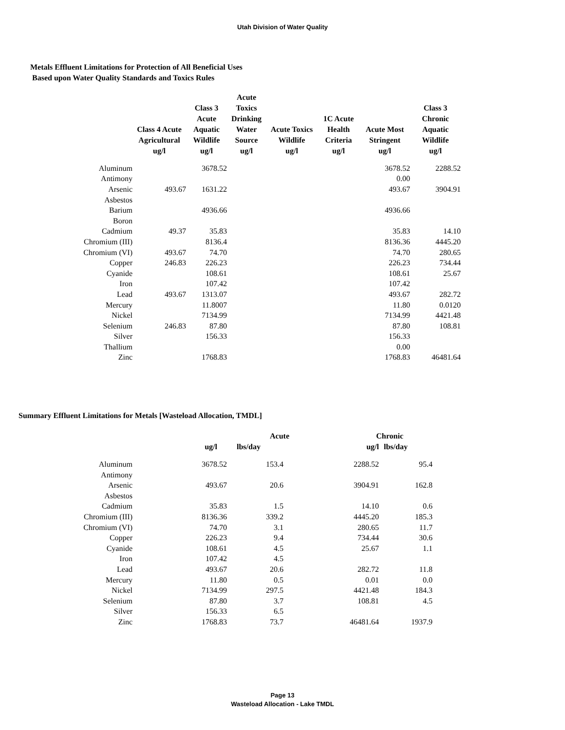Utah Division of Water Quality
Metals Effluent Limitations for Protection of All Beneficial Uses
Based upon Water Quality Standards and Toxics Rules
| | Class 4 Acute Agricultural ug/l | Class 3 Acute Aquatic Wildlife ug/l | Acute Toxics Drinking Water Source ug/l | Acute Toxics Wildlife ug/l | 1C Acute Health Criteria ug/l | Acute Most Stringent ug/l | Class 3 Chronic Aquatic Wildlife ug/l |
| --- | --- | --- | --- | --- | --- | --- | --- |
| Aluminum | | 3678.52 | | | | 3678.52 | 2288.52 |
| Antimony | | | | | | 0.00 | |
| Arsenic | 493.67 | 1631.22 | | | | 493.67 | 3904.91 |
| Asbestos | | | | | | | |
| Barium | | 4936.66 | | | | 4936.66 | |
| Boron | | | | | | | |
| Cadmium | 49.37 | 35.83 | | | | 35.83 | 14.10 |
| Chromium (III) | | 8136.4 | | | | 8136.36 | 4445.20 |
| Chromium (VI) | 493.67 | 74.70 | | | | 74.70 | 280.65 |
| Copper | 246.83 | 226.23 | | | | 226.23 | 734.44 |
| Cyanide | | 108.61 | | | | 108.61 | 25.67 |
| Iron | | 107.42 | | | | 107.42 | |
| Lead | 493.67 | 1313.07 | | | | 493.67 | 282.72 |
| Mercury | | 11.8007 | | | | 11.80 | 0.0120 |
| Nickel | | 7134.99 | | | | 7134.99 | 4421.48 |
| Selenium | 246.83 | 87.80 | | | | 87.80 | 108.81 |
| Silver | | 156.33 | | | | 156.33 | |
| Thallium | | | | | | 0.00 | |
| Zinc | | 1768.83 | | | | 1768.83 | 46481.64 |
Summary Effluent Limitations for Metals [Wasteload Allocation, TMDL]
| | | Acute | | Chronic | |
| --- | --- | --- | --- | --- | --- |
| | ug/l | lbs/day | | ug/l | lbs/day |
| Aluminum | 3678.52 | 153.4 | | 2288.52 | 95.4 |
| Antimony | | | | | |
| Arsenic | 493.67 | 20.6 | | 3904.91 | 162.8 |
| Asbestos | | | | | |
| Cadmium | 35.83 | 1.5 | | 14.10 | 0.6 |
| Chromium (III) | 8136.36 | 339.2 | | 4445.20 | 185.3 |
| Chromium (VI) | 74.70 | 3.1 | | 280.65 | 11.7 |
| Copper | 226.23 | 9.4 | | 734.44 | 30.6 |
| Cyanide | 108.61 | 4.5 | | 25.67 | 1.1 |
| Iron | 107.42 | 4.5 | | | |
| Lead | 493.67 | 20.6 | | 282.72 | 11.8 |
| Mercury | 11.80 | 0.5 | | 0.01 | 0.0 |
| Nickel | 7134.99 | 297.5 | | 4421.48 | 184.3 |
| Selenium | 87.80 | 3.7 | | 108.81 | 4.5 |
| Silver | 156.33 | 6.5 | | | |
| Zinc | 1768.83 | 73.7 | | 46481.64 | 1937.9 |
Page 13
Wasteload Allocation - Lake TMDL